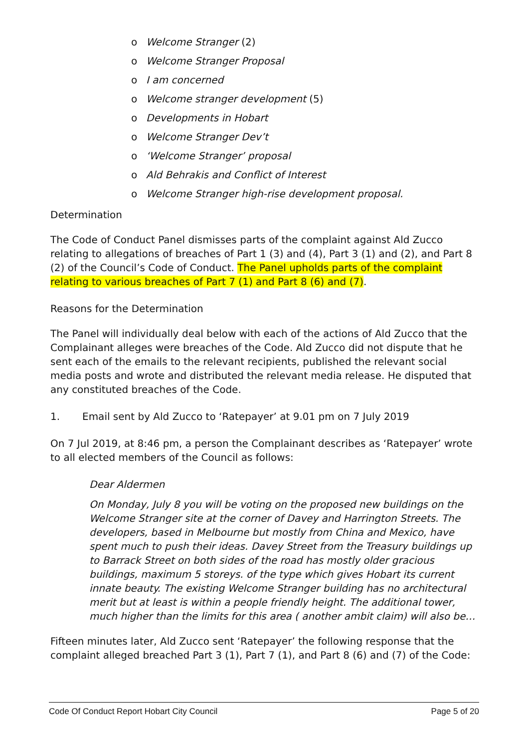o Welcome Stranger (2)
o Welcome Stranger Proposal
o I am concerned
o Welcome stranger development (5)
o Developments in Hobart
o Welcome Stranger Dev’t
o ‘Welcome Stranger’ proposal
o Ald Behrakis and Conflict of Interest
o Welcome Stranger high-rise development proposal.
Determination
The Code of Conduct Panel dismisses parts of the complaint against Ald Zucco relating to allegations of breaches of Part 1 (3) and (4), Part 3 (1) and (2), and Part 8 (2) of the Council’s Code of Conduct. The Panel upholds parts of the complaint relating to various breaches of Part 7 (1) and Part 8 (6) and (7).
Reasons for the Determination
The Panel will individually deal below with each of the actions of Ald Zucco that the Complainant alleges were breaches of the Code. Ald Zucco did not dispute that he sent each of the emails to the relevant recipients, published the relevant social media posts and wrote and distributed the relevant media release. He disputed that any constituted breaches of the Code.
1. Email sent by Ald Zucco to ‘Ratepayer’ at 9.01 pm on 7 July 2019
On 7 Jul 2019, at 8:46 pm, a person the Complainant describes as ‘Ratepayer’ wrote to all elected members of the Council as follows:
Dear Aldermen
On Monday, July 8 you will be voting on the proposed new buildings on the Welcome Stranger site at the corner of Davey and Harrington Streets. The developers, based in Melbourne but mostly from China and Mexico, have spent much to push their ideas. Davey Street from the Treasury buildings up to Barrack Street on both sides of the road has mostly older gracious buildings, maximum 5 storeys. of the type which gives Hobart its current innate beauty. The existing Welcome Stranger building has no architectural merit but at least is within a people friendly height. The additional tower, much higher than the limits for this area ( another ambit claim) will also be…
Fifteen minutes later, Ald Zucco sent ‘Ratepayer’ the following response that the complaint alleged breached Part 3 (1), Part 7 (1), and Part 8 (6) and (7) of the Code:
Code Of Conduct Report Hobart City Council Page 5 of 20